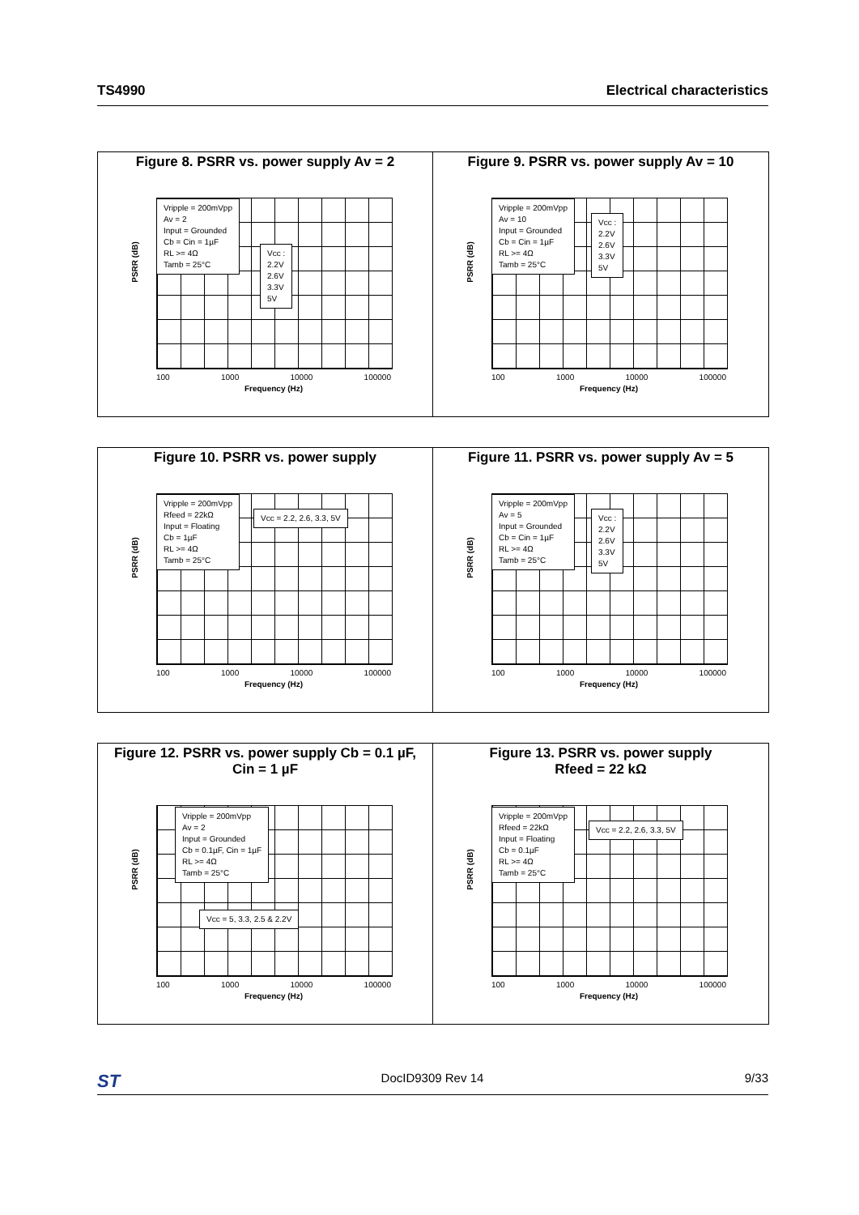TS4990 Electrical characteristics
Figure 8. PSRR vs. power supply Av = 2
Vripple = 200mVpp
Av = 2
Input = Grounded
Cb = Cin = 1µF
RL >= 4Ω
Tamb = 25°C
Vcc :
2.2V
2.6V
3.3V
5V
PSRR (dB)
100 1000 10000 100000
Frequency (Hz)
Figure 9. PSRR vs. power supply Av = 10
Vripple = 200mVpp
Av = 10
Input = Grounded
Cb = Cin = 1µF
RL >= 4Ω
Tamb = 25°C
Vcc :
2.2V
2.6V
3.3V
5V
PSRR (dB)
100 1000 10000 100000
Frequency (Hz)
Figure 10. PSRR vs. power supply
Vripple = 200mVpp
Rfeed = 22kΩ
Input = Floating
Cb = 1µF
RL >= 4Ω
Tamb = 25°C
Vcc = 2.2, 2.6, 3.3, 5V
PSRR (dB)
100 1000 10000 100000
Frequency (Hz)
Figure 11. PSRR vs. power supply Av = 5
Vripple = 200mVpp
Av = 5
Input = Grounded
Cb = Cin = 1µF
RL >= 4Ω
Tamb = 25°C
Vcc :
2.2V
2.6V
3.3V
5V
PSRR (dB)
100 1000 10000 100000
Frequency (Hz)
Figure 12. PSRR vs. power supply Cb = 0.1 µF,
Cin = 1 µF
Vripple = 200mVpp
Av = 2
Input = Grounded
Cb = 0.1µF, Cin = 1µF
RL >= 4Ω
Tamb = 25°C
Vcc = 5, 3.3, 2.5 & 2.2V
PSRR (dB)
100 1000 10000 100000
Frequency (Hz)
Figure 13. PSRR vs. power supply
Rfeed = 22 kΩ
Vripple = 200mVpp
Rfeed = 22kΩ
Input = Floating
Cb = 0.1µF
RL >= 4Ω
Tamb = 25°C
Vcc = 2.2, 2.6, 3.3, 5V
PSRR (dB)
100 1000 10000 100000
Frequency (Hz)
ST DocID9309 Rev 14 9/33